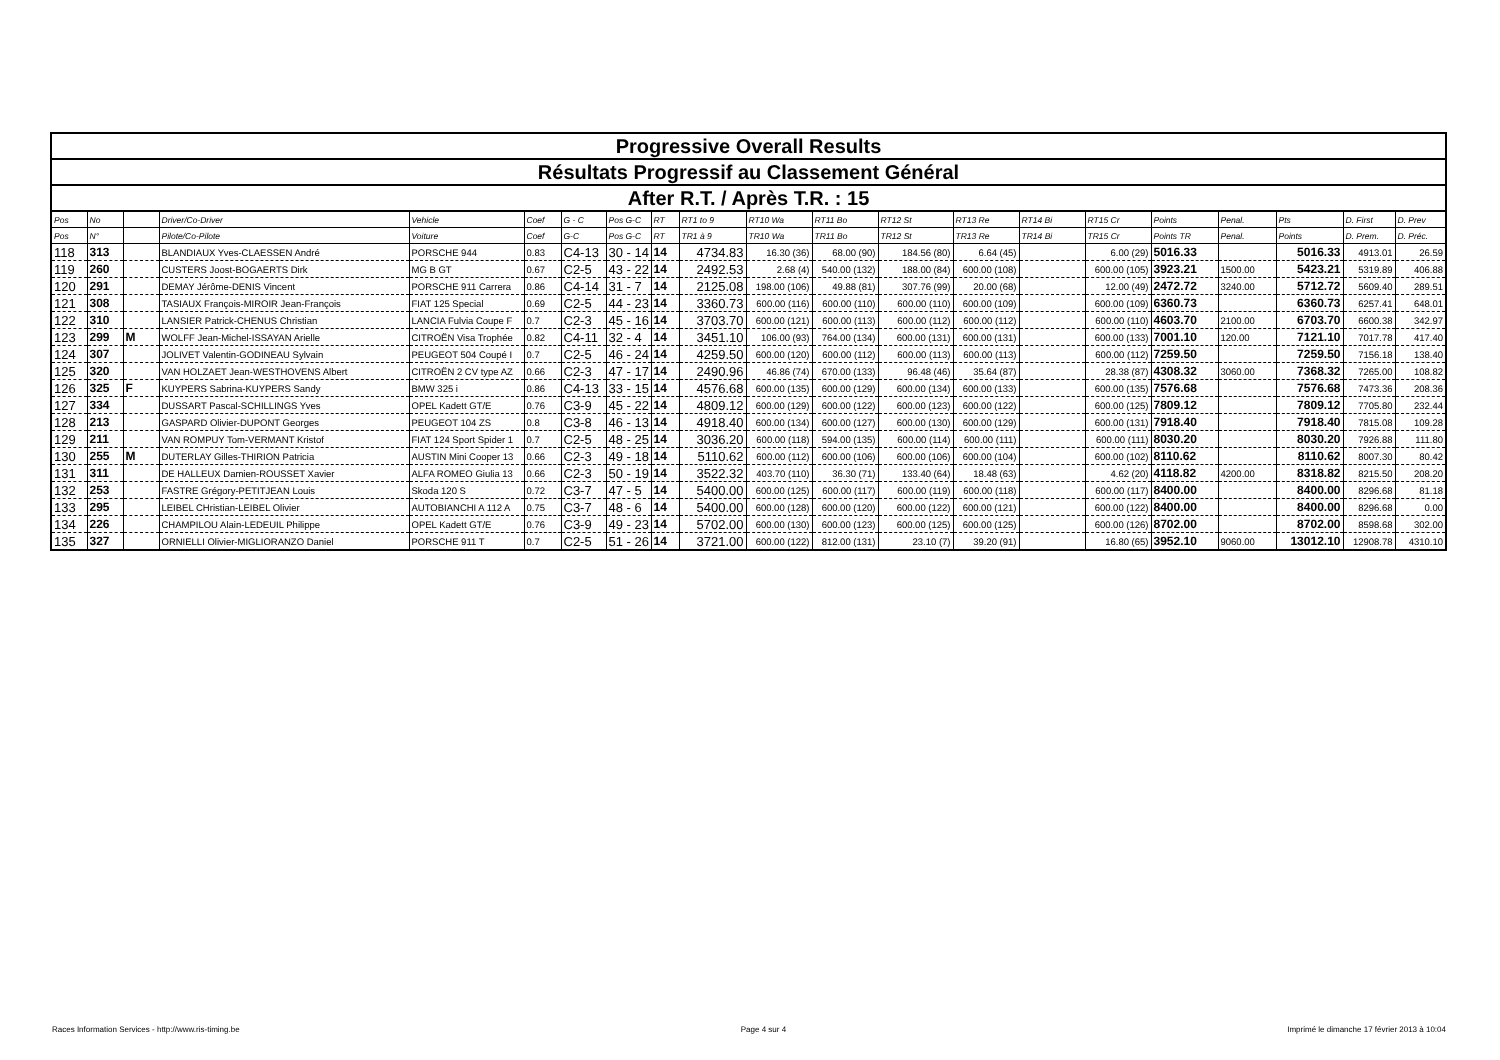| Progressive Overall Results | | | | | | | | | | | | | | | | | | | | |
| Résultats Progressif au Classement Général | | | | | | | | | | | | | | | | | | | | |
| After R.T. / Après T.R. : 15 | | | | | | | | | | | | | | | | | | | | |
| Pos | No | | Driver/Co-Driver | Vehicle | Coef | G - C | Pos G-C | RT | RT1 to 9 | RT10 Wa | RT11 Bo | RT12 St | RT13 Re | RT14 Bi | RT15 Cr | Points | Penal. | Pts | D. First | D. Prev |
| Pos | N° | | Pilote/Co-Pilote | Voiture | Coef | G-C | Pos G-C | RT | TR1 à 9 | TR10 Wa | TR11 Bo | TR12 St | TR13 Re | TR14 Bi | TR15 Cr | Points TR | Penal. | Points | D. Prem. | D. Préc. |
| 118 | 313 | | BLANDIAUX Yves-CLAESSEN André | PORSCHE 944 | 0.83 | C4-13 | 30 - 14 | 14 | 4734.83 | 16.30 (36) | 68.00 (90) | 184.56 (80) | 6.64 (45) | | 6.00 (29) | 5016.33 | | 5016.33 | 4913.01 | 26.59 |
| 119 | 260 | | CUSTERS Joost-BOGAERTS Dirk | MG B GT | 0.67 | C2-5 | 43 - 22 | 14 | 2492.53 | 2.68 (4) | 540.00 (132) | 188.00 (84) | 600.00 (108) | | 600.00 (105) | 3923.21 | 1500.00 | 5423.21 | 5319.89 | 406.88 |
| 120 | 291 | | DEMAY Jérôme-DENIS Vincent | PORSCHE 911 Carrera | 0.86 | C4-14 | 31 - 7 | 14 | 2125.08 | 198.00 (106) | 49.88 (81) | 307.76 (99) | 20.00 (68) | | 12.00 (49) | 2472.72 | 3240.00 | 5712.72 | 5609.40 | 289.51 |
| 121 | 308 | | TASIAUX François-MIROIR Jean-François | FIAT 125 Special | 0.69 | C2-5 | 44 - 23 | 14 | 3360.73 | 600.00 (116) | 600.00 (110) | 600.00 (110) | 600.00 (109) | | 600.00 (109) | 6360.73 | | 6360.73 | 6257.41 | 648.01 |
| 122 | 310 | | LANSIER Patrick-CHENUS Christian | LANCIA Fulvia Coupe F | 0.7 | C2-3 | 45 - 16 | 14 | 3703.70 | 600.00 (121) | 600.00 (113) | 600.00 (112) | 600.00 (112) | | 600.00 (110) | 4603.70 | 2100.00 | 6703.70 | 6600.38 | 342.97 |
| 123 | 299 | M | WOLFF Jean-Michel-ISSAYAN Arielle | CITROËN Visa Trophée | 0.82 | C4-11 | 32 - 4 | 14 | 3451.10 | 106.00 (93) | 764.00 (134) | 600.00 (131) | 600.00 (131) | | 600.00 (133) | 7001.10 | 120.00 | 7121.10 | 7017.78 | 417.40 |
| 124 | 307 | | JOLIVET Valentin-GODINEAU Sylvain | PEUGEOT 504 Coupé I | 0.7 | C2-5 | 46 - 24 | 14 | 4259.50 | 600.00 (120) | 600.00 (112) | 600.00 (113) | 600.00 (113) | | 600.00 (112) | 7259.50 | | 7259.50 | 7156.18 | 138.40 |
| 125 | 320 | | VAN HOLZAET Jean-WESTHOVENS Albert | CITROËN 2 CV type AZ | 0.66 | C2-3 | 47 - 17 | 14 | 2490.96 | 46.86 (74) | 670.00 (133) | 96.48 (46) | 35.64 (87) | | 28.38 (87) | 4308.32 | 3060.00 | 7368.32 | 7265.00 | 108.82 |
| 126 | 325 | F | KUYPERS Sabrina-KUYPERS Sandy | BMW 325 i | 0.86 | C4-13 | 33 - 15 | 14 | 4576.68 | 600.00 (135) | 600.00 (129) | 600.00 (134) | 600.00 (133) | | 600.00 (135) | 7576.68 | | 7576.68 | 7473.36 | 208.36 |
| 127 | 334 | | DUSSART Pascal-SCHILLINGS Yves | OPEL Kadett GT/E | 0.76 | C3-9 | 45 - 22 | 14 | 4809.12 | 600.00 (129) | 600.00 (122) | 600.00 (123) | 600.00 (122) | | 600.00 (125) | 7809.12 | | 7809.12 | 7705.80 | 232.44 |
| 128 | 213 | | GASPARD Olivier-DUPONT Georges | PEUGEOT 104 ZS | 0.8 | C3-8 | 46 - 13 | 14 | 4918.40 | 600.00 (134) | 600.00 (127) | 600.00 (130) | 600.00 (129) | | 600.00 (131) | 7918.40 | | 7918.40 | 7815.08 | 109.28 |
| 129 | 211 | | VAN ROMPUY Tom-VERMANT Kristof | FIAT 124 Sport Spider 1 | 0.7 | C2-5 | 48 - 25 | 14 | 3036.20 | 600.00 (118) | 594.00 (135) | 600.00 (114) | 600.00 (111) | | 600.00 (111) | 8030.20 | | 8030.20 | 7926.88 | 111.80 |
| 130 | 255 | M | DUTERLAY Gilles-THIRION Patricia | AUSTIN Mini Cooper 13 | 0.66 | C2-3 | 49 - 18 | 14 | 5110.62 | 600.00 (112) | 600.00 (106) | 600.00 (106) | 600.00 (104) | | 600.00 (102) | 8110.62 | | 8110.62 | 8007.30 | 80.42 |
| 131 | 311 | | DE HALLEUX Damien-ROUSSET Xavier | ALFA ROMEO Giulia 13 | 0.66 | C2-3 | 50 - 19 | 14 | 3522.32 | 403.70 (110) | 36.30 (71) | 133.40 (64) | 18.48 (63) | | 4.62 (20) | 4118.82 | 4200.00 | 8318.82 | 8215.50 | 208.20 |
| 132 | 253 | | FASTRE Grégory-PETITJEAN Louis | Skoda 120 S | 0.72 | C3-7 | 47 - 5 | 14 | 5400.00 | 600.00 (125) | 600.00 (117) | 600.00 (119) | 600.00 (118) | | 600.00 (117) | 8400.00 | | 8400.00 | 8296.68 | 81.18 |
| 133 | 295 | | LEIBEL CHristian-LEIBEL Olivier | AUTOBIANCHI A 112 A | 0.75 | C3-7 | 48 - 6 | 14 | 5400.00 | 600.00 (128) | 600.00 (120) | 600.00 (122) | 600.00 (121) | | 600.00 (122) | 8400.00 | | 8400.00 | 8296.68 | 0.00 |
| 134 | 226 | | CHAMPILOU Alain-LEDEUIL Philippe | OPEL Kadett GT/E | 0.76 | C3-9 | 49 - 23 | 14 | 5702.00 | 600.00 (130) | 600.00 (123) | 600.00 (125) | 600.00 (125) | | 600.00 (126) | 8702.00 | | 8702.00 | 8598.68 | 302.00 |
| 135 | 327 | | ORNIELLI Olivier-MIGLIORANZO Daniel | PORSCHE 911 T | 0.7 | C2-5 | 51 - 26 | 14 | 3721.00 | 600.00 (122) | 812.00 (131) | 23.10 (7) | 39.20 (91) | | 16.80 (65) | 3952.10 | 9060.00 | 13012.10 | 12908.78 | 4310.10 |
Races Information Services - http://www.ris-timing.be Page 4 sur 4 Imprimé le dimanche 17 février 2013 à 10:04